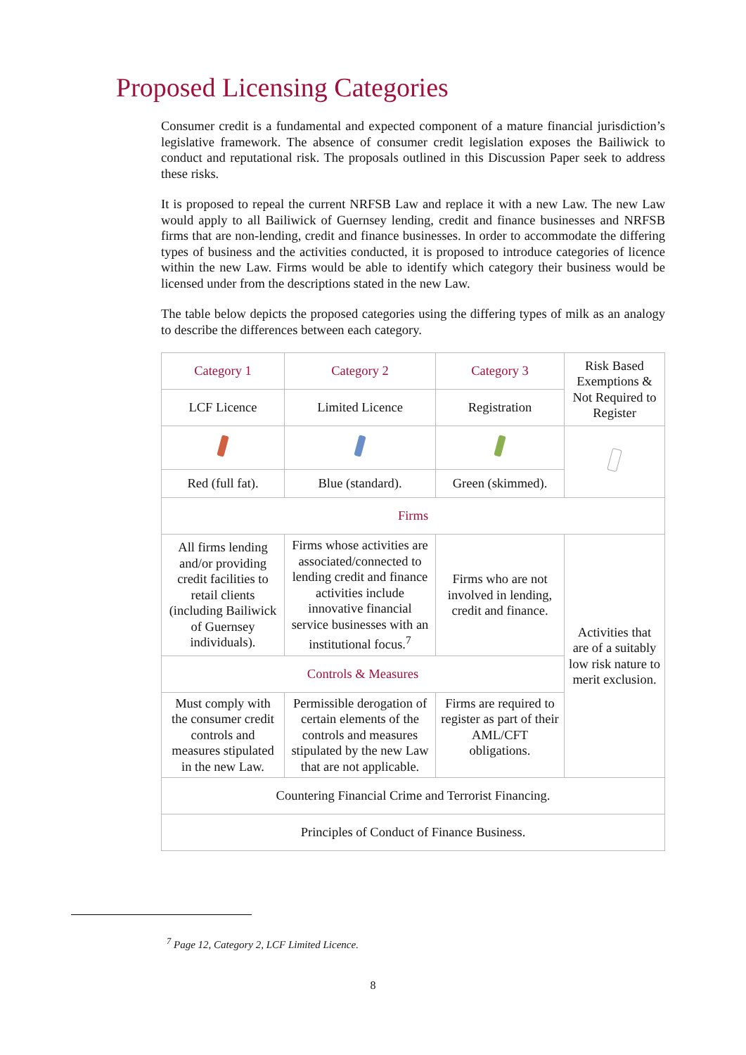Proposed Licensing Categories
Consumer credit is a fundamental and expected component of a mature financial jurisdiction’s legislative framework. The absence of consumer credit legislation exposes the Bailiwick to conduct and reputational risk. The proposals outlined in this Discussion Paper seek to address these risks.
It is proposed to repeal the current NRFSB Law and replace it with a new Law. The new Law would apply to all Bailiwick of Guernsey lending, credit and finance businesses and NRFSB firms that are non-lending, credit and finance businesses. In order to accommodate the differing types of business and the activities conducted, it is proposed to introduce categories of licence within the new Law. Firms would be able to identify which category their business would be licensed under from the descriptions stated in the new Law.
The table below depicts the proposed categories using the differing types of milk as an analogy to describe the differences between each category.
| Category 1 | Category 2 | Category 3 | Risk Based Exemptions & Not Required to Register |
| LCF Licence | Limited Licence | Registration | |
| Red (full fat). | Blue (standard). | Green (skimmed). | |
| Firms | | | |
| All firms lending and/or providing credit facilities to retail clients (including Bailiwick of Guernsey individuals). | Firms whose activities are associated/connected to lending credit and finance activities include innovative financial service businesses with an institutional focus.<sup>7</sup> | Firms who are not involved in lending, credit and finance. | Activities that are of a suitably low risk nature to merit exclusion. |
| Controls & Measures | | | |
| Must comply with the consumer credit controls and measures stipulated in the new Law. | Permissible derogation of certain elements of the controls and measures stipulated by the new Law that are not applicable. | Firms are required to register as part of their AML/CFT obligations. | |
| Countering Financial Crime and Terrorist Financing. | | | |
| Principles of Conduct of Finance Business. | | | |
<sup>7</sup> Page 12, Category 2, LCF Limited Licence.
8